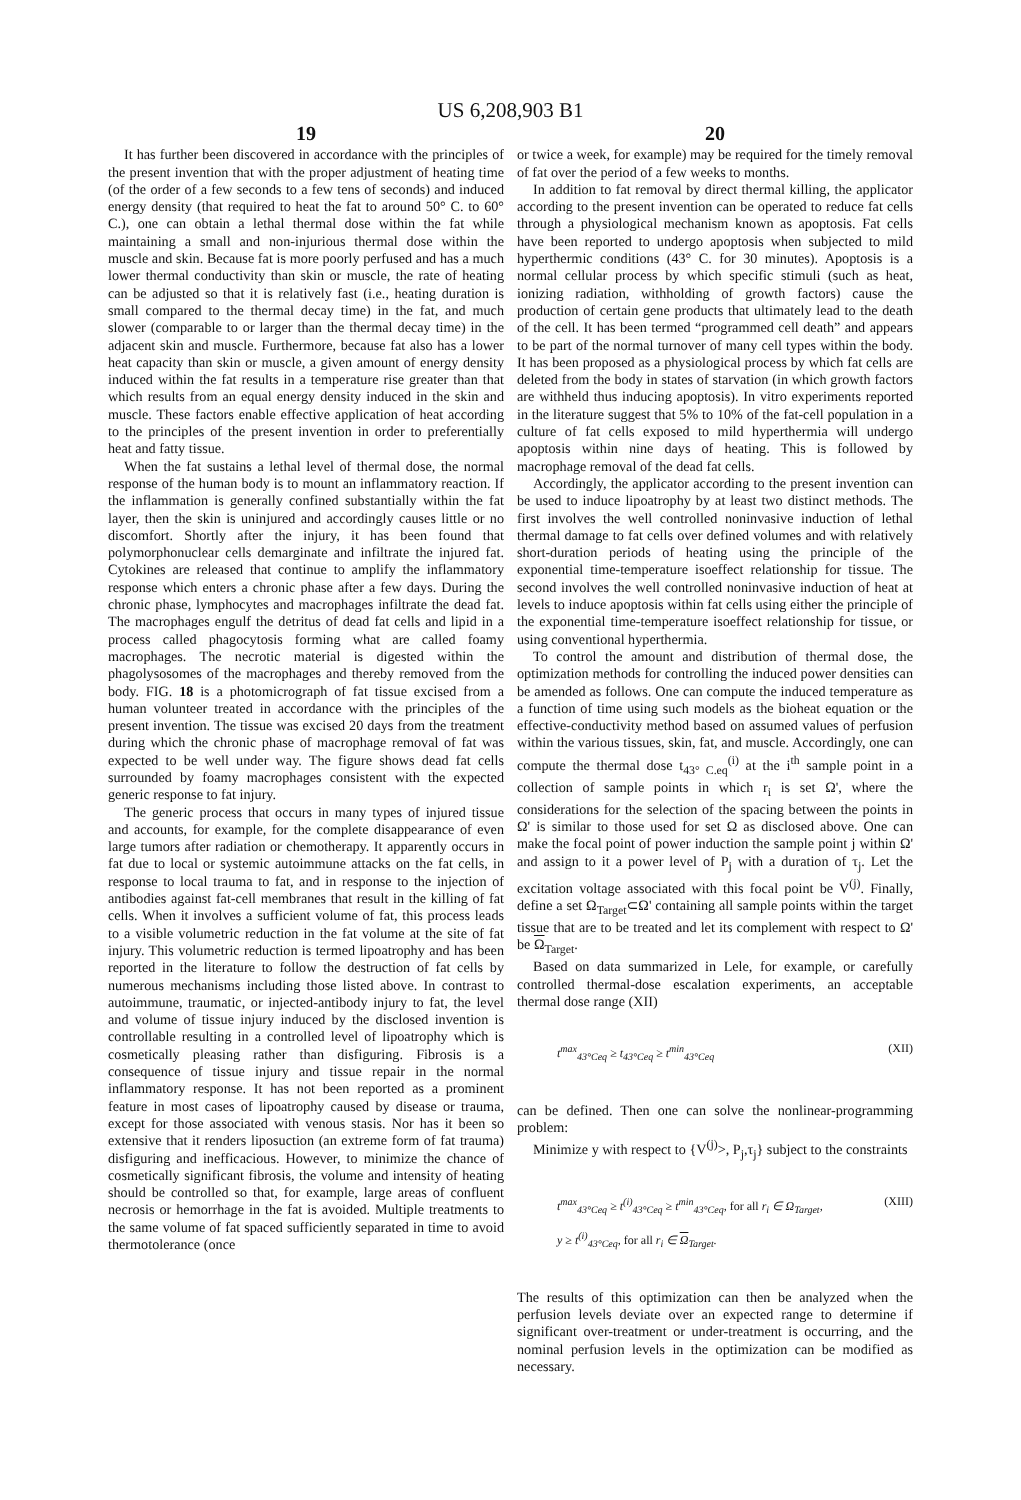US 6,208,903 B1
19
It has further been discovered in accordance with the principles of the present invention that with the proper adjustment of heating time (of the order of a few seconds to a few tens of seconds) and induced energy density (that required to heat the fat to around 50° C. to 60° C.), one can obtain a lethal thermal dose within the fat while maintaining a small and non-injurious thermal dose within the muscle and skin. Because fat is more poorly perfused and has a much lower thermal conductivity than skin or muscle, the rate of heating can be adjusted so that it is relatively fast (i.e., heating duration is small compared to the thermal decay time) in the fat, and much slower (comparable to or larger than the thermal decay time) in the adjacent skin and muscle. Furthermore, because fat also has a lower heat capacity than skin or muscle, a given amount of energy density induced within the fat results in a temperature rise greater than that which results from an equal energy density induced in the skin and muscle. These factors enable effective application of heat according to the principles of the present invention in order to preferentially heat and fatty tissue.
When the fat sustains a lethal level of thermal dose, the normal response of the human body is to mount an inflammatory reaction. If the inflammation is generally confined substantially within the fat layer, then the skin is uninjured and accordingly causes little or no discomfort. Shortly after the injury, it has been found that polymorphonuclear cells demarginate and infiltrate the injured fat. Cytokines are released that continue to amplify the inflammatory response which enters a chronic phase after a few days. During the chronic phase, lymphocytes and macrophages infiltrate the dead fat. The macrophages engulf the detritus of dead fat cells and lipid in a process called phagocytosis forming what are called foamy macrophages. The necrotic material is digested within the phagolysosomes of the macrophages and thereby removed from the body. FIG. 18 is a photomicrograph of fat tissue excised from a human volunteer treated in accordance with the principles of the present invention. The tissue was excised 20 days from the treatment during which the chronic phase of macrophage removal of fat was expected to be well under way. The figure shows dead fat cells surrounded by foamy macrophages consistent with the expected generic response to fat injury.
The generic process that occurs in many types of injured tissue and accounts, for example, for the complete disappearance of even large tumors after radiation or chemotherapy. It apparently occurs in fat due to local or systemic autoimmune attacks on the fat cells, in response to local trauma to fat, and in response to the injection of antibodies against fat-cell membranes that result in the killing of fat cells. When it involves a sufficient volume of fat, this process leads to a visible volumetric reduction in the fat volume at the site of fat injury. This volumetric reduction is termed lipoatrophy and has been reported in the literature to follow the destruction of fat cells by numerous mechanisms including those listed above. In contrast to autoimmune, traumatic, or injected-antibody injury to fat, the level and volume of tissue injury induced by the disclosed invention is controllable resulting in a controlled level of lipoatrophy which is cosmetically pleasing rather than disfiguring. Fibrosis is a consequence of tissue injury and tissue repair in the normal inflammatory response. It has not been reported as a prominent feature in most cases of lipoatrophy caused by disease or trauma, except for those associated with venous stasis. Nor has it been so extensive that it renders liposuction (an extreme form of fat trauma) disfiguring and inefficacious. However, to minimize the chance of cosmetically significant fibrosis, the volume and intensity of heating should be controlled so that, for example, large areas of confluent necrosis or hemorrhage in the fat is avoided. Multiple treatments to the same volume of fat spaced sufficiently separated in time to avoid thermotolerance (once
20
or twice a week, for example) may be required for the timely removal of fat over the period of a few weeks to months.
In addition to fat removal by direct thermal killing, the applicator according to the present invention can be operated to reduce fat cells through a physiological mechanism known as apoptosis. Fat cells have been reported to undergo apoptosis when subjected to mild hyperthermic conditions (43° C. for 30 minutes). Apoptosis is a normal cellular process by which specific stimuli (such as heat, ionizing radiation, withholding of growth factors) cause the production of certain gene products that ultimately lead to the death of the cell. It has been termed “programmed cell death” and appears to be part of the normal turnover of many cell types within the body. It has been proposed as a physiological process by which fat cells are deleted from the body in states of starvation (in which growth factors are withheld thus inducing apoptosis). In vitro experiments reported in the literature suggest that 5% to 10% of the fat-cell population in a culture of fat cells exposed to mild hyperthermia will undergo apoptosis within nine days of heating. This is followed by macrophage removal of the dead fat cells.
Accordingly, the applicator according to the present invention can be used to induce lipoatrophy by at least two distinct methods. The first involves the well controlled noninvasive induction of lethal thermal damage to fat cells over defined volumes and with relatively short-duration periods of heating using the principle of the exponential time-temperature isoeffect relationship for tissue. The second involves the well controlled noninvasive induction of heat at levels to induce apoptosis within fat cells using either the principle of the exponential time-temperature isoeffect relationship for tissue, or using conventional hyperthermia.
To control the amount and distribution of thermal dose, the optimization methods for controlling the induced power densities can be amended as follows. One can compute the induced temperature as a function of time using such models as the bioheat equation or the effective-conductivity method based on assumed values of perfusion within the various tissues, skin, fat, and muscle. Accordingly, one can compute the thermal dose t<sub>43° C.eq</sub><sup>(i)</sup> at the i<sup>th</sup> sample point in a collection of sample points in which r<sub>i</sub> is set Ω', where the considerations for the selection of the spacing between the points in Ω' is similar to those used for set Ω as disclosed above. One can make the focal point of power induction the sample point j within Ω' and assign to it a power level of P<sub>j</sub> with a duration of τ<sub>j</sub>. Let the excitation voltage associated with this focal point be V<sup>(j)</sup>. Finally, define a set Ω<sub>Target</sub>⊂Ω' containing all sample points within the target tissue that are to be treated and let its complement with respect to Ω' be Ω<sub>Target</sub>.
Based on data summarized in Lele, for example, or carefully controlled thermal-dose escalation experiments, an acceptable thermal dose range (XII)
t<sup>max</sup><sub>43°Ceq</sub> ≥ t<sub>43°Ceq</sub> ≥ t<sup>min</sup><sub>43°Ceq</sub> (XII)
can be defined. Then one can solve the nonlinear-programming problem:
Minimize y with respect to {V<sup>(j)</sup>>, P<sub>j</sub>,τ<sub>j</sub>} subject to the constraints
t<sup>max</sup><sub>43°Ceq</sub> ≥ t<sup>(i)</sup><sub>43°Ceq</sub> ≥ t<sup>min</sup><sub>43°Ceq</sub>, for all r<sub>i</sub> ∈ Ω<sub>Target</sub>, (XIII)
y ≥ t<sup>(i)</sup><sub>43°Ceq</sub>, for all r<sub>i</sub> ∈ Ω<sub>Target</sub>.
The results of this optimization can then be analyzed when the perfusion levels deviate over an expected range to determine if significant over-treatment or under-treatment is occurring, and the nominal perfusion levels in the optimization can be modified as necessary.